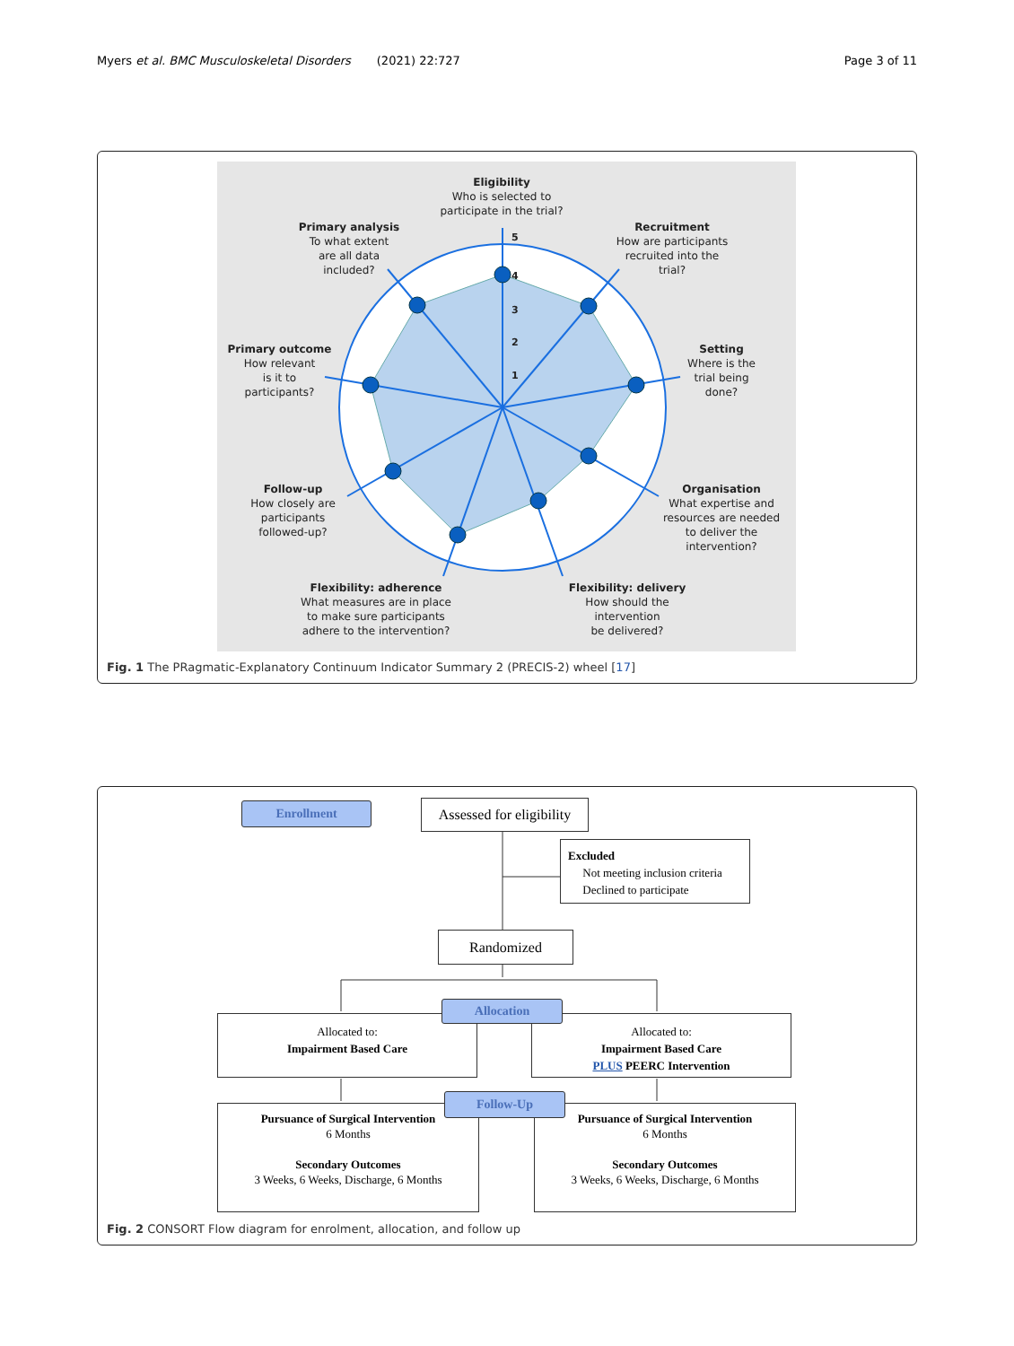Myers et al. BMC Musculoskeletal Disorders (2021) 22:727 Page 3 of 11
5
4
3
2
1
Eligibility
Who is selected to
participate in the trial?
Primary analysis
To what extent
are all data
included?
Recruitment
How are participants
recruited into the
trial?
Primary outcome
How relevant
is it to
participants?
Setting
Where is the
trial being
done?
Follow-up
How closely are
participants
followed-up?
Organisation
What expertise and
resources are needed
to deliver the
intervention?
Flexibility: adherence
What measures are in place
to make sure participants
adhere to the intervention?
Flexibility: delivery
How should the
intervention
be delivered?
Fig. 1 The PRagmatic-Explanatory Continuum Indicator Summary 2 (PRECIS-2) wheel [17]
Enrollment
Assessed for eligibility
Excluded
Not meeting inclusion criteria
Declined to participate
Randomized
Allocated to:
Impairment Based Care
Allocated to:
Impairment Based Care
PLUS PEERC Intervention
Allocation
Pursuance of Surgical Intervention
6 Months
Secondary Outcomes
3 Weeks, 6 Weeks, Discharge, 6 Months
Pursuance of Surgical Intervention
6 Months
Secondary Outcomes
3 Weeks, 6 Weeks, Discharge, 6 Months
Follow-Up
Fig. 2 CONSORT Flow diagram for enrolment, allocation, and follow up